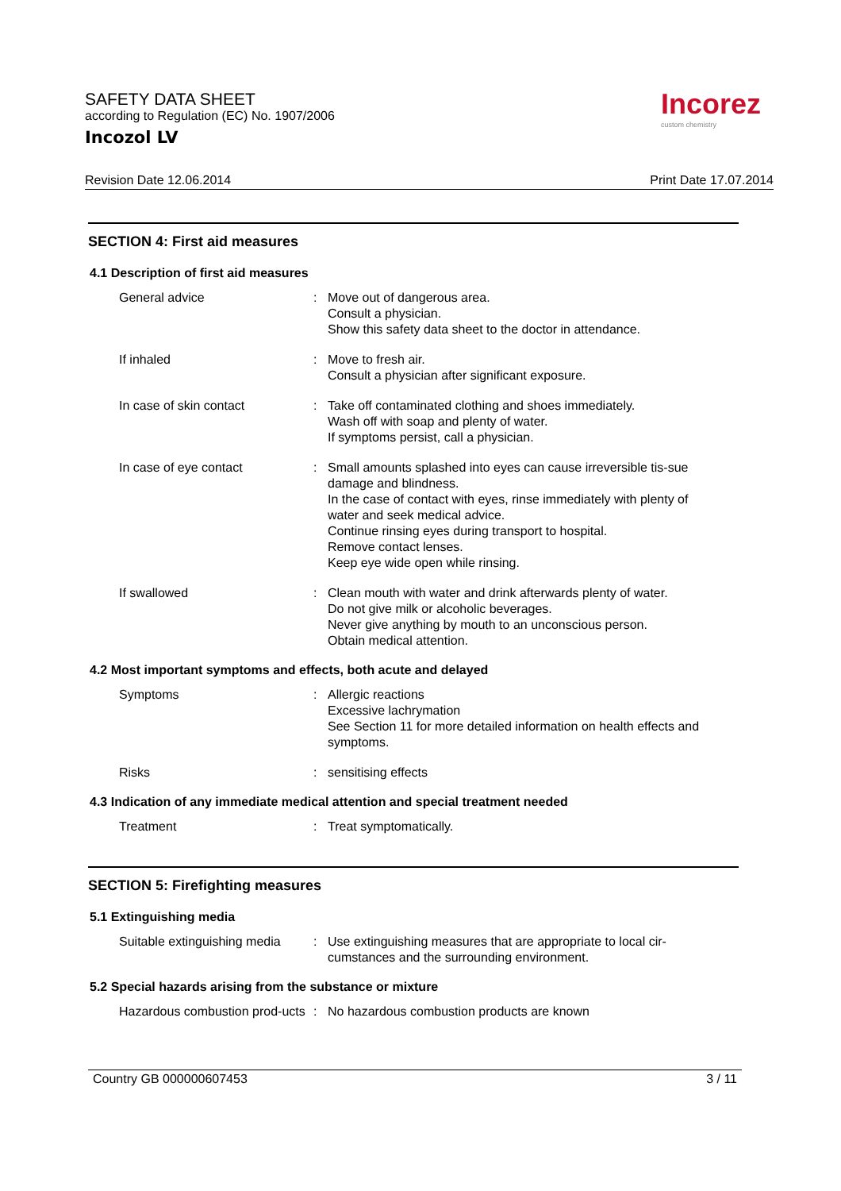SAFETY DATA SHEET
according to Regulation (EC) No. 1907/2006
Incozol LV
Incorez
custom chemistry
Revision Date 12.06.2014 Print Date 17.07.2014
SECTION 4: First aid measures
4.1 Description of first aid measures
General advice : Move out of dangerous area.
Consult a physician.
Show this safety data sheet to the doctor in attendance.
If inhaled : Move to fresh air.
Consult a physician after significant exposure.
In case of skin contact : Take off contaminated clothing and shoes immediately.
Wash off with soap and plenty of water.
If symptoms persist, call a physician.
In case of eye contact : Small amounts splashed into eyes can cause irreversible tis-sue damage and blindness.
In the case of contact with eyes, rinse immediately with plenty of water and seek medical advice.
Continue rinsing eyes during transport to hospital.
Remove contact lenses.
Keep eye wide open while rinsing.
If swallowed : Clean mouth with water and drink afterwards plenty of water.
Do not give milk or alcoholic beverages.
Never give anything by mouth to an unconscious person.
Obtain medical attention.
4.2 Most important symptoms and effects, both acute and delayed
Symptoms : Allergic reactions
Excessive lachrymation
See Section 11 for more detailed information on health effects and symptoms.
Risks : sensitising effects
4.3 Indication of any immediate medical attention and special treatment needed
Treatment : Treat symptomatically.
SECTION 5: Firefighting measures
5.1 Extinguishing media
Suitable extinguishing media
: Use extinguishing measures that are appropriate to local cir-cumstances and the surrounding environment.
5.2 Special hazards arising from the substance or mixture
Hazardous combustion prod-ucts
: No hazardous combustion products are known
Country GB 000000607453 3 / 11